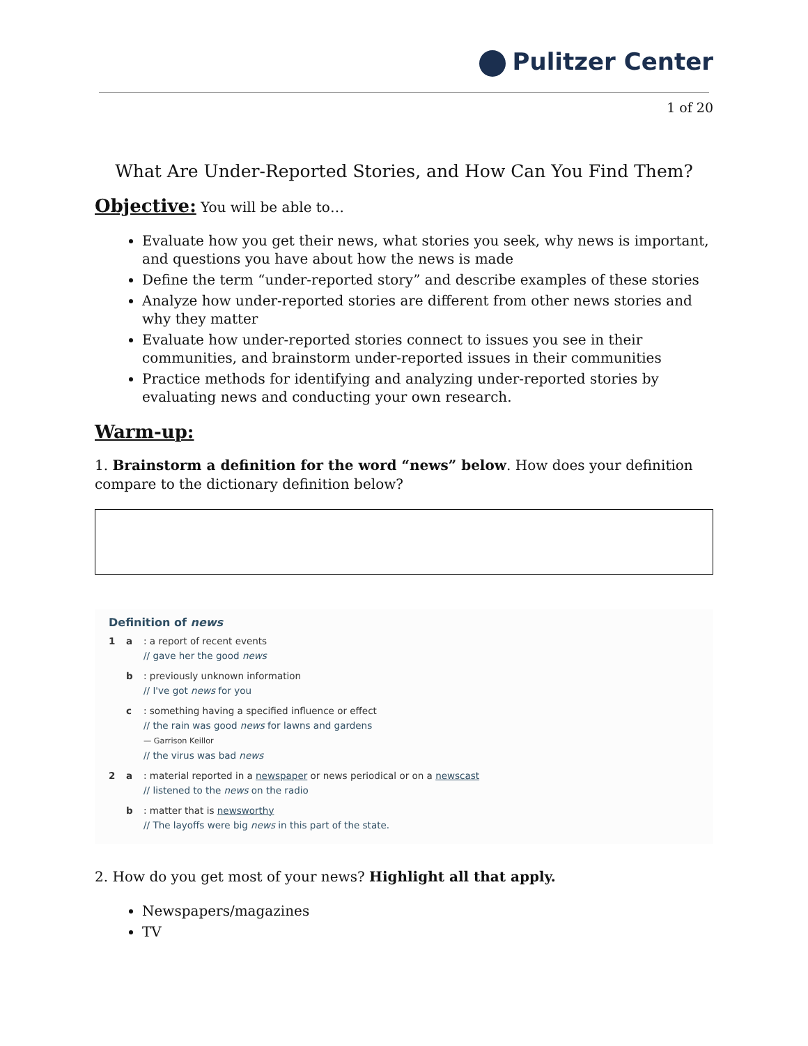Pulitzer Center
1 of 20
What Are Under-Reported Stories, and How Can You Find Them?
Objective:
You will be able to…
Evaluate how you get their news, what stories you seek, why news is important, and questions you have about how the news is made
Define the term “under-reported story” and describe examples of these stories
Analyze how under-reported stories are different from other news stories and why they matter
Evaluate how under-reported stories connect to issues you see in their communities, and brainstorm under-reported issues in their communities
Practice methods for identifying and analyzing under-reported stories by evaluating news and conducting your own research.
Warm-up:
1. Brainstorm a definition for the word “news” below. How does your definition compare to the dictionary definition below?
Definition of news
1 a : a report of recent events
// gave her the good news
b : previously unknown information
// I've got news for you
c : something having a specified influence or effect
// the rain was good news for lawns and gardens
— Garrison Keillor
// the virus was bad news
2 a : material reported in a newspaper or news periodical or on a newscast
// listened to the news on the radio
b : matter that is newsworthy
// The layoffs were big news in this part of the state.
2. How do you get most of your news? Highlight all that apply.
Newspapers/magazines
TV